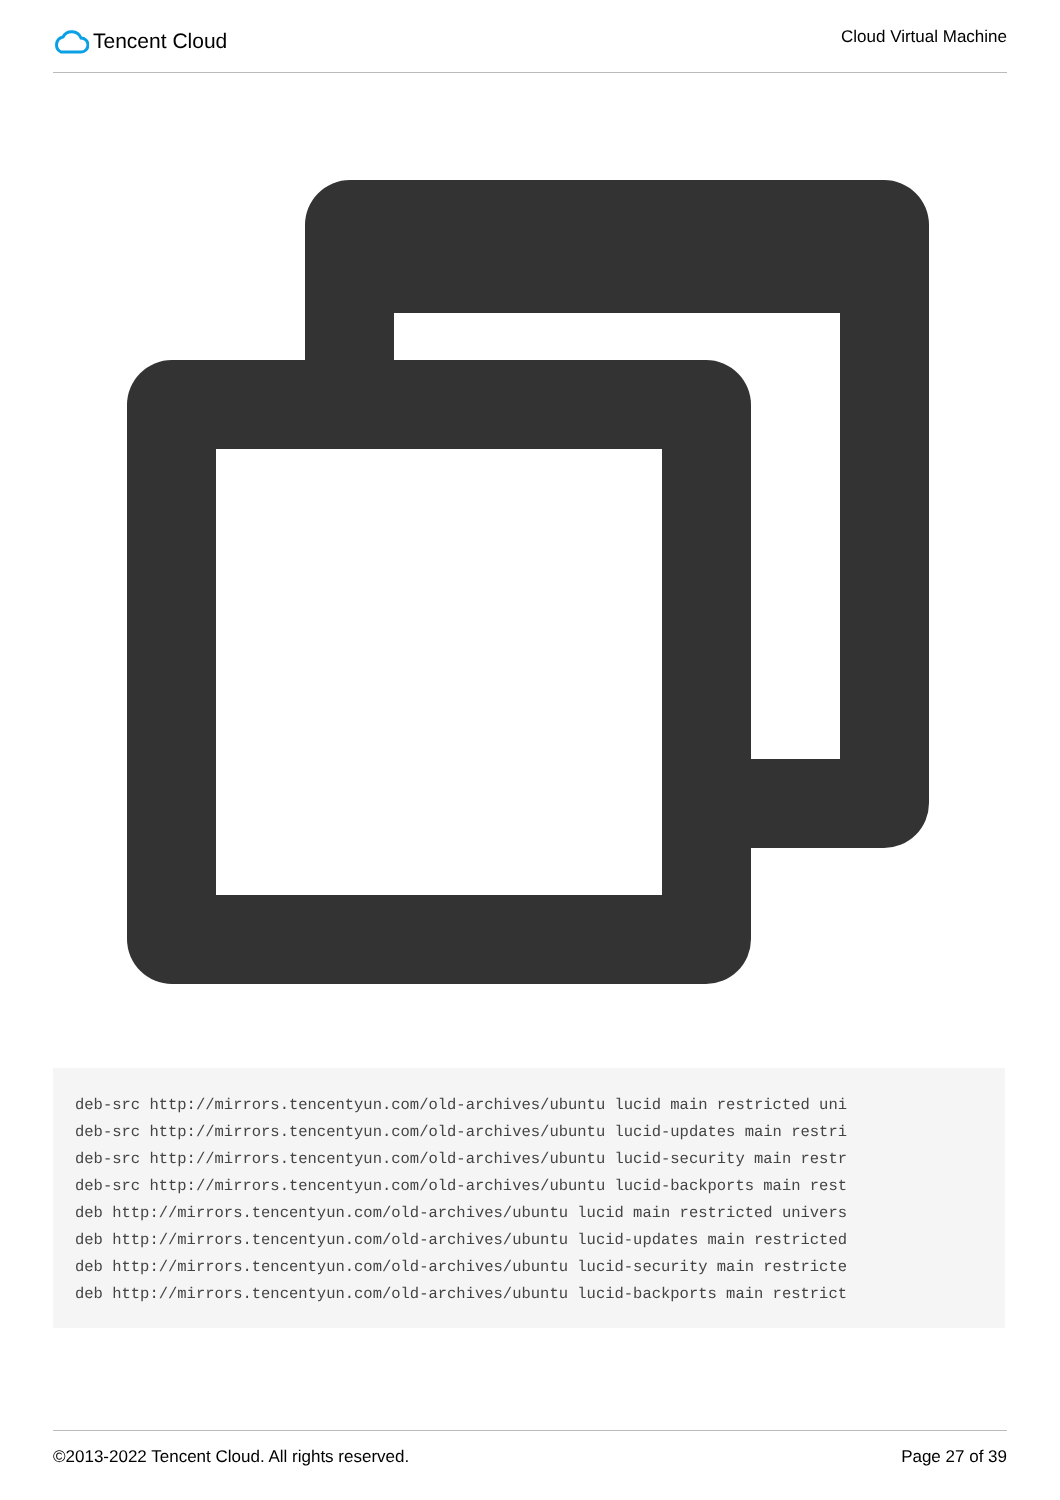Tencent Cloud
Cloud Virtual Machine
deb-src http://mirrors.tencentyun.com/old-archives/ubuntu lucid main restricted uni
deb-src http://mirrors.tencentyun.com/old-archives/ubuntu lucid-updates main restri
deb-src http://mirrors.tencentyun.com/old-archives/ubuntu lucid-security main restr
deb-src http://mirrors.tencentyun.com/old-archives/ubuntu lucid-backports main rest
deb http://mirrors.tencentyun.com/old-archives/ubuntu lucid main restricted univers
deb http://mirrors.tencentyun.com/old-archives/ubuntu lucid-updates main restricted
deb http://mirrors.tencentyun.com/old-archives/ubuntu lucid-security main restricte
deb http://mirrors.tencentyun.com/old-archives/ubuntu lucid-backports main restrict
©2013-2022 Tencent Cloud. All rights reserved. Page 27 of 39